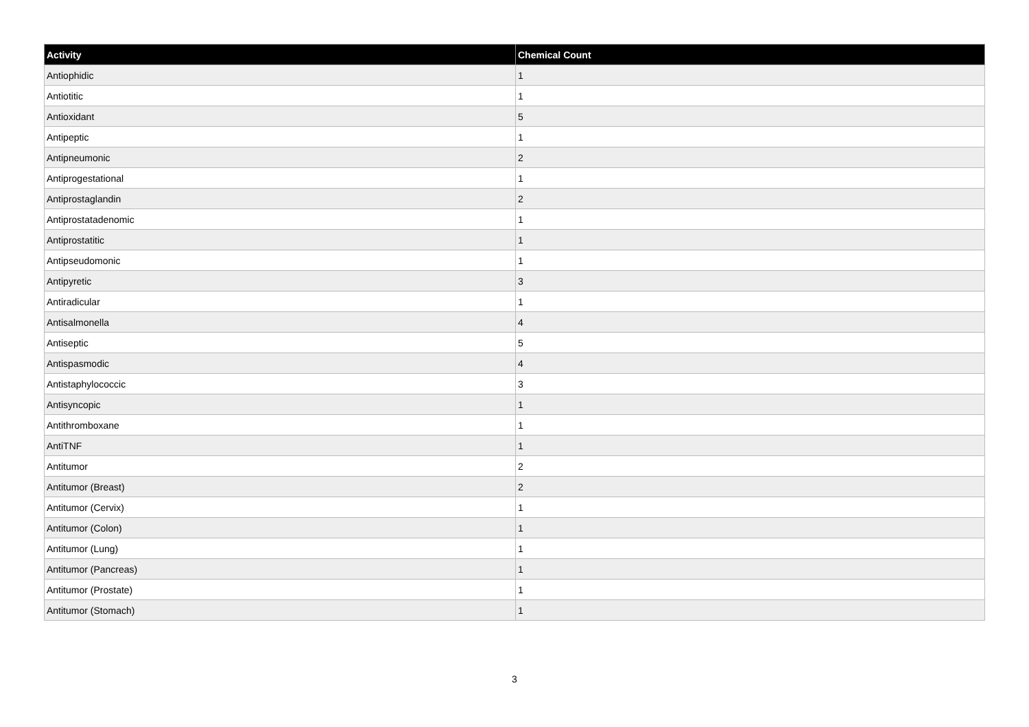| Activity | Chemical Count |
| --- | --- |
| Antiophidic | 1 |
| Antiotitic | 1 |
| Antioxidant | 5 |
| Antipeptic | 1 |
| Antipneumonic | 2 |
| Antiprogestational | 1 |
| Antiprostaglandin | 2 |
| Antiprostatadenomic | 1 |
| Antiprostatitic | 1 |
| Antipseudomonic | 1 |
| Antipyretic | 3 |
| Antiradicular | 1 |
| Antisalmonella | 4 |
| Antiseptic | 5 |
| Antispasmodic | 4 |
| Antistaphylococcic | 3 |
| Antisyncopic | 1 |
| Antithromboxane | 1 |
| AntiTNF | 1 |
| Antitumor | 2 |
| Antitumor (Breast) | 2 |
| Antitumor (Cervix) | 1 |
| Antitumor (Colon) | 1 |
| Antitumor (Lung) | 1 |
| Antitumor (Pancreas) | 1 |
| Antitumor (Prostate) | 1 |
| Antitumor (Stomach) | 1 |
3